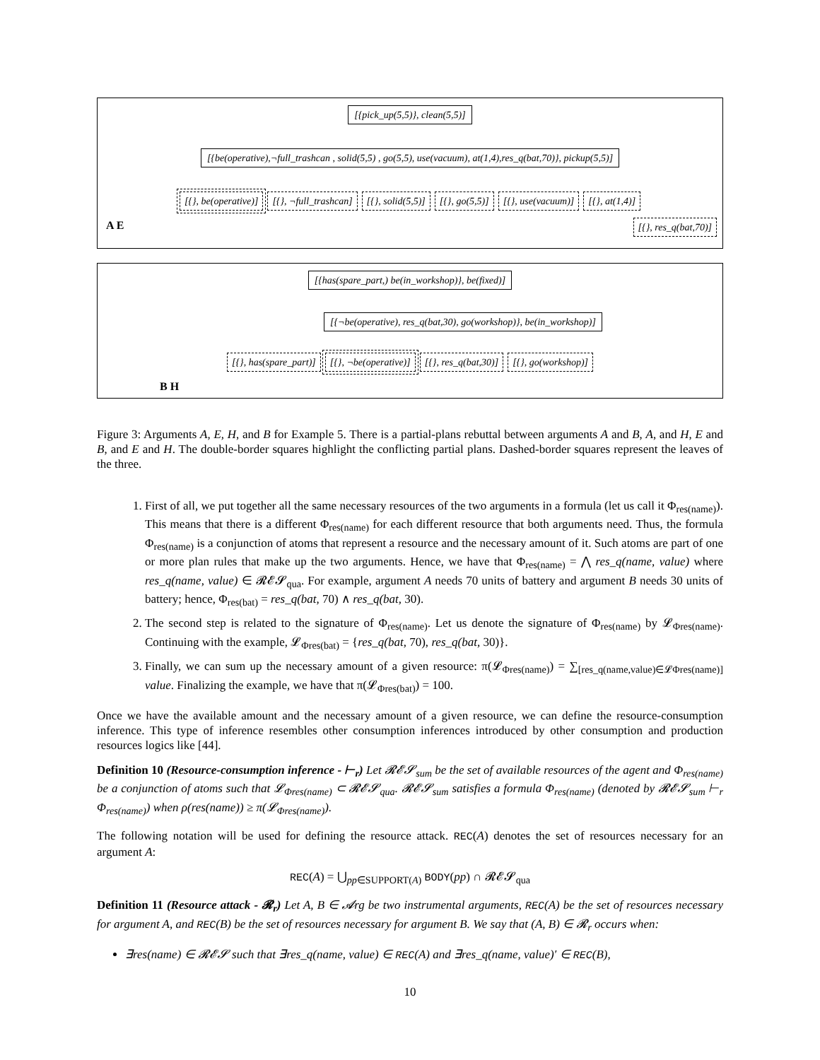[{pick_up(5,5)}, clean(5,5)]
[{be(operative),¬full_trashcan , solid(5,5) , go(5,5), use(vacuum), at(1,4),res_q(bat,70)}, pickup(5,5)]
[{}, be(operative)] [{}, ¬full_trashcan] [{}, solid(5,5)] [{}, go(5,5)] [{}, use(vacuum)] [{}, at(1,4)]
A E [{}, res_q(bat,70)]
[{has(spare_part,) be(in_workshop)}, be(fixed)]
[{¬be(operative), res_q(bat,30), go(workshop)}, be(in_workshop)]
[{}, has(spare_part)] [{}, ¬be(operative)] [{}, res_q(bat,30)] [{}, go(workshop)]
B H
Figure 3: Arguments A, E, H, and B for Example 5. There is a partial-plans rebuttal between arguments A and B, A, and H, E and B, and E and H. The double-border squares highlight the conflicting partial plans. Dashed-border squares represent the leaves of the three.
1. First of all, we put together all the same necessary resources of the two arguments in a formula (let us call it Φ<sub>res(name)</sub>). This means that there is a different Φ<sub>res(name)</sub> for each different resource that both arguments need. Thus, the formula Φ<sub>res(name)</sub> is a conjunction of atoms that represent a resource and the necessary amount of it. Such atoms are part of one or more plan rules that make up the two arguments. Hence, we have that Φ<sub>res(name)</sub> = ⋀ res_q(name, value) where res_q(name, value) ∈ 𝓡𝓔𝓢<sub>qua</sub>. For example, argument A needs 70 units of battery and argument B needs 30 units of battery; hence, Φ<sub>res(bat)</sub> = res_q(bat, 70) ∧ res_q(bat, 30).
2. The second step is related to the signature of Φ<sub>res(name)</sub>. Let us denote the signature of Φ<sub>res(name)</sub> by 𝓛<sub>Φres(name)</sub>. Continuing with the example, 𝓛<sub>Φres(bat)</sub> = {res_q(bat, 70), res_q(bat, 30)}.
3. Finally, we can sum up the necessary amount of a given resource: π(𝓛<sub>Φres(name)</sub>) = ∑<sub>[res_q(name,value)∈𝓛Φres(name)]</sub> value. Finalizing the example, we have that π(𝓛<sub>Φres(bat)</sub>) = 100.
Once we have the available amount and the necessary amount of a given resource, we can define the resource-consumption inference. This type of inference resembles other consumption inferences introduced by other consumption and production resources logics like [44].
Definition 10 (Resource-consumption inference - ⊢<sub>r</sub>) Let 𝓡𝓔𝓢<sub>sum</sub> be the set of available resources of the agent and Φ<sub>res(name)</sub> be a conjunction of atoms such that 𝓛<sub>Φres(name)</sub> ⊂ 𝓡𝓔𝓢<sub>qua</sub>. 𝓡𝓔𝓢<sub>sum</sub> satisfies a formula Φ<sub>res(name)</sub> (denoted by 𝓡𝓔𝓢<sub>sum</sub> ⊢<sub>r</sub> Φ<sub>res(name)</sub>) when ρ(res(name)) ≥ π(𝓛<sub>Φres(name)</sub>).
The following notation will be used for defining the resource attack. REC(A) denotes the set of resources necessary for an argument A:
REC(A) = ⋃<sub>pp∈SUPPORT(A)</sub> BODY(pp) ∩ 𝓡𝓔𝓢<sub>qua</sub>
Definition 11 (Resource attack - 𝓡<sub>r</sub>) Let A, B ∈ 𝓐rg be two instrumental arguments, REC(A) be the set of resources necessary for argument A, and REC(B) be the set of resources necessary for argument B. We say that (A, B) ∈ 𝓡<sub>r</sub> occurs when:
∃res(name) ∈ 𝓡𝓔𝓢 such that ∃res_q(name, value) ∈ REC(A) and ∃res_q(name, value)′ ∈ REC(B),
10